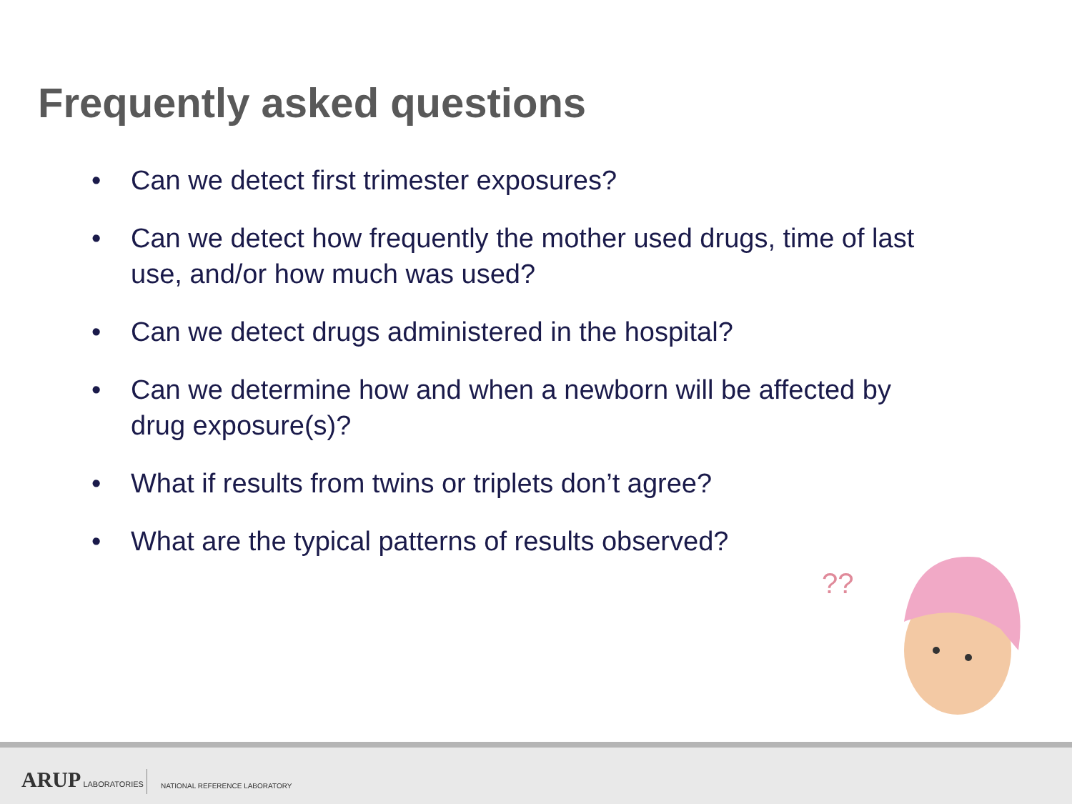Frequently asked questions
• Can we detect first trimester exposures?
• Can we detect how frequently the mother used drugs, time of last use, and/or how much was used?
• Can we detect drugs administered in the hospital?
• Can we determine how and when a newborn will be affected by drug exposure(s)?
• What if results from twins or triplets don’t agree?
• What are the typical patterns of results observed?
??
ARUP LABORATORIES NATIONAL REFERENCE LABORATORY